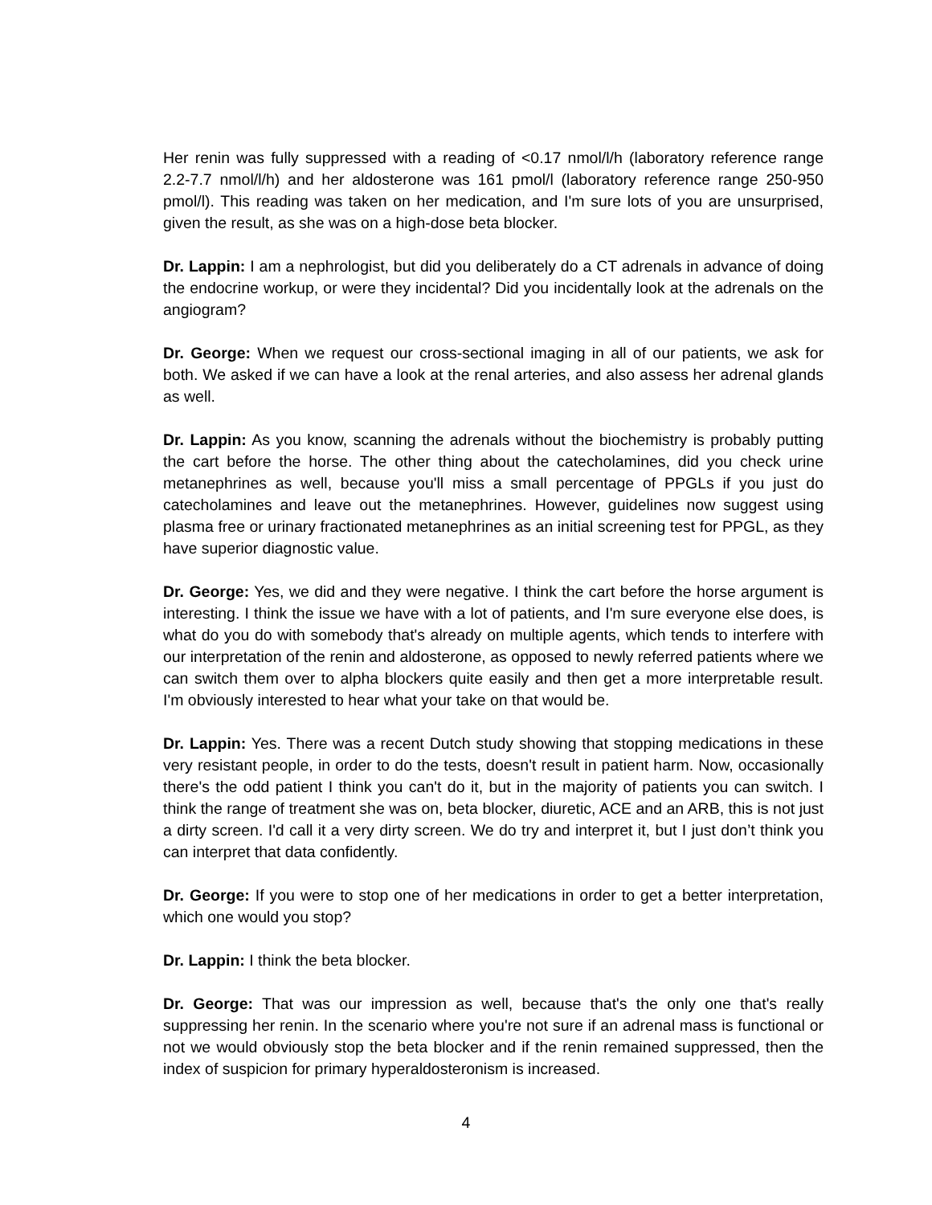Her renin was fully suppressed with a reading of <0.17 nmol/l/h (laboratory reference range 2.2-7.7 nmol/l/h) and her aldosterone was 161 pmol/l (laboratory reference range 250-950 pmol/l). This reading was taken on her medication, and I'm sure lots of you are unsurprised, given the result, as she was on a high-dose beta blocker.
Dr. Lappin: I am a nephrologist, but did you deliberately do a CT adrenals in advance of doing the endocrine workup, or were they incidental? Did you incidentally look at the adrenals on the angiogram?
Dr. George: When we request our cross-sectional imaging in all of our patients, we ask for both. We asked if we can have a look at the renal arteries, and also assess her adrenal glands as well.
Dr. Lappin: As you know, scanning the adrenals without the biochemistry is probably putting the cart before the horse. The other thing about the catecholamines, did you check urine metanephrines as well, because you'll miss a small percentage of PPGLs if you just do catecholamines and leave out the metanephrines. However, guidelines now suggest using plasma free or urinary fractionated metanephrines as an initial screening test for PPGL, as they have superior diagnostic value.
Dr. George: Yes, we did and they were negative. I think the cart before the horse argument is interesting. I think the issue we have with a lot of patients, and I'm sure everyone else does, is what do you do with somebody that's already on multiple agents, which tends to interfere with our interpretation of the renin and aldosterone, as opposed to newly referred patients where we can switch them over to alpha blockers quite easily and then get a more interpretable result. I'm obviously interested to hear what your take on that would be.
Dr. Lappin: Yes. There was a recent Dutch study showing that stopping medications in these very resistant people, in order to do the tests, doesn't result in patient harm. Now, occasionally there's the odd patient I think you can't do it, but in the majority of patients you can switch. I think the range of treatment she was on, beta blocker, diuretic, ACE and an ARB, this is not just a dirty screen. I'd call it a very dirty screen. We do try and interpret it, but I just don’t think you can interpret that data confidently.
Dr. George: If you were to stop one of her medications in order to get a better interpretation, which one would you stop?
Dr. Lappin: I think the beta blocker.
Dr. George: That was our impression as well, because that's the only one that's really suppressing her renin. In the scenario where you're not sure if an adrenal mass is functional or not we would obviously stop the beta blocker and if the renin remained suppressed, then the index of suspicion for primary hyperaldosteronism is increased.
4